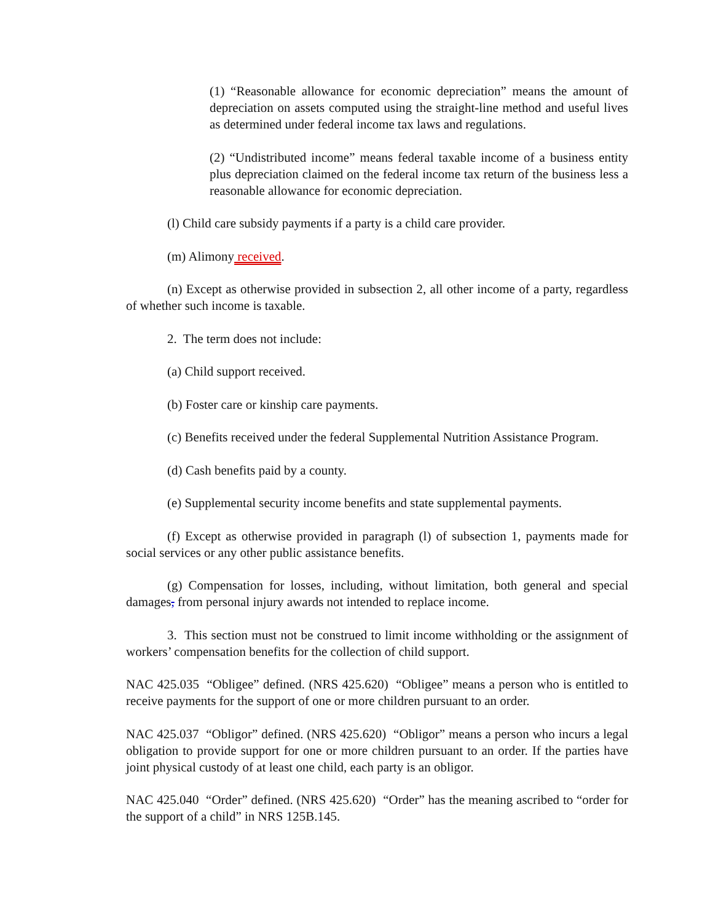(1) “Reasonable allowance for economic depreciation” means the amount of depreciation on assets computed using the straight-line method and useful lives as determined under federal income tax laws and regulations.
(2) “Undistributed income” means federal taxable income of a business entity plus depreciation claimed on the federal income tax return of the business less a reasonable allowance for economic depreciation.
(l) Child care subsidy payments if a party is a child care provider.
(m) Alimony received.
(n) Except as otherwise provided in subsection 2, all other income of a party, regardless of whether such income is taxable.
2. The term does not include:
(a) Child support received.
(b) Foster care or kinship care payments.
(c) Benefits received under the federal Supplemental Nutrition Assistance Program.
(d) Cash benefits paid by a county.
(e) Supplemental security income benefits and state supplemental payments.
(f) Except as otherwise provided in paragraph (l) of subsection 1, payments made for social services or any other public assistance benefits.
(g) Compensation for losses, including, without limitation, both general and special damages, from personal injury awards not intended to replace income.
3. This section must not be construed to limit income withholding or the assignment of workers’ compensation benefits for the collection of child support.
NAC 425.035 “Obligee” defined. (NRS 425.620) “Obligee” means a person who is entitled to receive payments for the support of one or more children pursuant to an order.
NAC 425.037 “Obligor” defined. (NRS 425.620) “Obligor” means a person who incurs a legal obligation to provide support for one or more children pursuant to an order. If the parties have joint physical custody of at least one child, each party is an obligor.
NAC 425.040 “Order” defined. (NRS 425.620) “Order” has the meaning ascribed to “order for the support of a child” in NRS 125B.145.